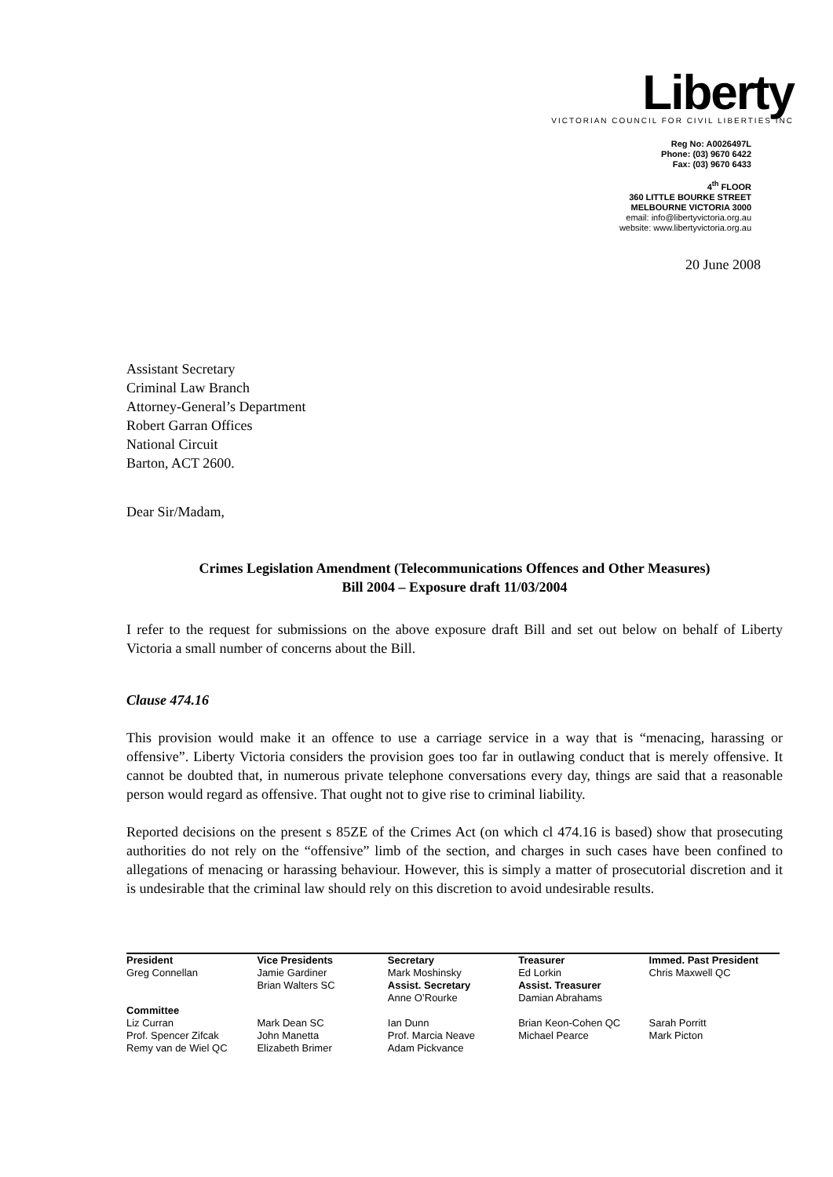Liberty
VICTORIAN COUNCIL FOR CIVIL LIBERTIES INC
Reg No: A0026497L
Phone: (03) 9670 6422
Fax: (03) 9670 6433
4<sup>th</sup> FLOOR
360 LITTLE BOURKE STREET
MELBOURNE VICTORIA 3000
email: info@libertyvictoria.org.au
website: www.libertyvictoria.org.au
20 June 2008
Assistant Secretary
Criminal Law Branch
Attorney-General’s Department
Robert Garran Offices
National Circuit
Barton, ACT 2600.
Dear Sir/Madam,
Crimes Legislation Amendment (Telecommunications Offences and Other Measures)
Bill 2004 – Exposure draft 11/03/2004
I refer to the request for submissions on the above exposure draft Bill and set out below on behalf of Liberty Victoria a small number of concerns about the Bill.
Clause 474.16
This provision would make it an offence to use a carriage service in a way that is “menacing, harassing or offensive”. Liberty Victoria considers the provision goes too far in outlawing conduct that is merely offensive. It cannot be doubted that, in numerous private telephone conversations every day, things are said that a reasonable person would regard as offensive. That ought not to give rise to criminal liability.
Reported decisions on the present s 85ZE of the Crimes Act (on which cl 474.16 is based) show that prosecuting authorities do not rely on the “offensive” limb of the section, and charges in such cases have been confined to allegations of menacing or harassing behaviour. However, this is simply a matter of prosecutorial discretion and it is undesirable that the criminal law should rely on this discretion to avoid undesirable results.
| President | Vice Presidents | Secretary | Treasurer | Immed. Past President |
| --- | --- | --- | --- | --- |
| Greg Connellan | Jamie Gardiner Brian Walters SC | Mark Moshinsky Assist. Secretary Anne O’Rourke | Ed Lorkin Assist. Treasurer Damian Abrahams | Chris Maxwell QC |
| Committee | | | | |
| Liz Curran Prof. Spencer Zifcak Remy van de Wiel QC | Mark Dean SC John Manetta Elizabeth Brimer | Ian Dunn Prof. Marcia Neave Adam Pickvance | Brian Keon-Cohen QC Michael Pearce | Sarah Porritt Mark Picton |